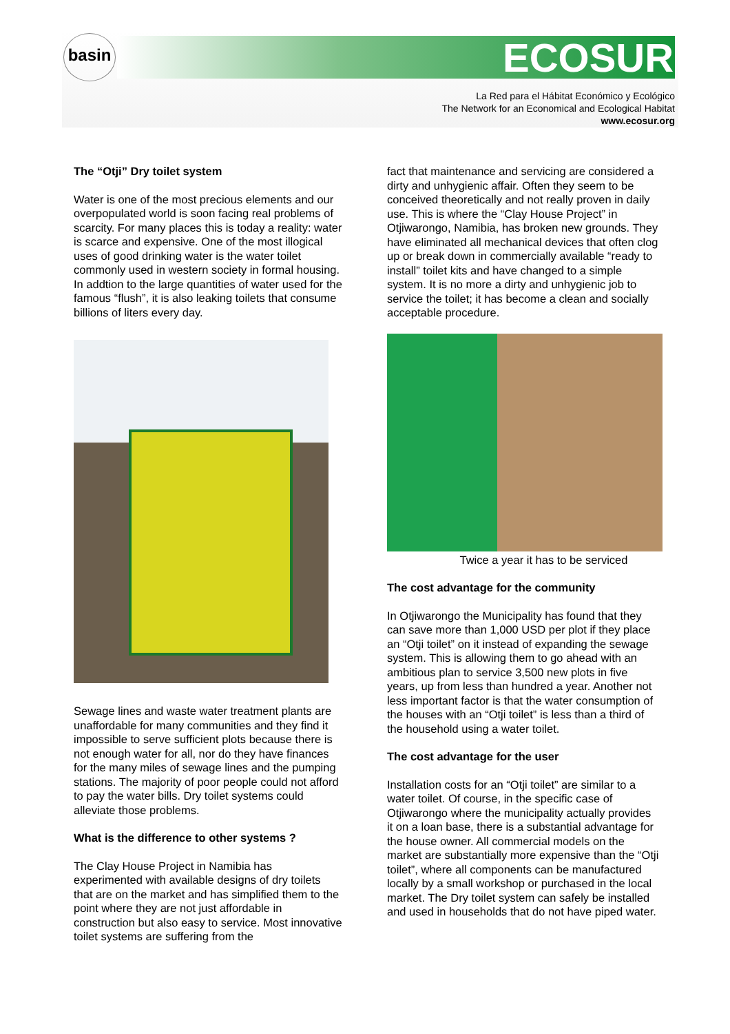basin ECOSUR
La Red para el Hábitat Económico y Ecológico
The Network for an Economical and Ecological Habitat
www.ecosur.org
The “Otji” Dry toilet system
Water is one of the most precious elements and our overpopulated world is soon facing real problems of scarcity. For many places this is today a reality: water is scarce and expensive. One of the most illogical uses of good drinking water is the water toilet commonly used in western society in formal housing. In addtion to the large quantities of water used for the famous “flush”, it is also leaking toilets that consume billions of liters every day.
Sewage lines and waste water treatment plants are unaffordable for many communities and they find it impossible to serve sufficient plots because there is not enough water for all, nor do they have finances for the many miles of sewage lines and the pumping stations. The majority of poor people could not afford to pay the water bills. Dry toilet systems could alleviate those problems.
What is the difference to other systems ?
The Clay House Project in Namibia has experimented with available designs of dry toilets that are on the market and has simplified them to the point where they are not just affordable in construction but also easy to service. Most innovative toilet systems are suffering from the
fact that maintenance and servicing are considered a dirty and unhygienic affair. Often they seem to be conceived theoretically and not really proven in daily use. This is where the “Clay House Project” in Otjiwarongo, Namibia, has broken new grounds. They have eliminated all mechanical devices that often clog up or break down in commercially available “ready to install” toilet kits and have changed to a simple system. It is no more a dirty and unhygienic job to service the toilet; it has become a clean and socially acceptable procedure.
Twice a year it has to be serviced
The cost advantage for the community
In Otjiwarongo the Municipality has found that they can save more than 1,000 USD per plot if they place an “Otji toilet” on it instead of expanding the sewage system. This is allowing them to go ahead with an ambitious plan to service 3,500 new plots in five years, up from less than hundred a year. Another not less important factor is that the water consumption of the houses with an “Otji toilet” is less than a third of the household using a water toilet.
The cost advantage for the user
Installation costs for an “Otji toilet” are similar to a water toilet. Of course, in the specific case of Otjiwarongo where the municipality actually provides it on a loan base, there is a substantial advantage for the house owner. All commercial models on the market are substantially more expensive than the “Otji toilet”, where all components can be manufactured locally by a small workshop or purchased in the local market. The Dry toilet system can safely be installed and used in households that do not have piped water.